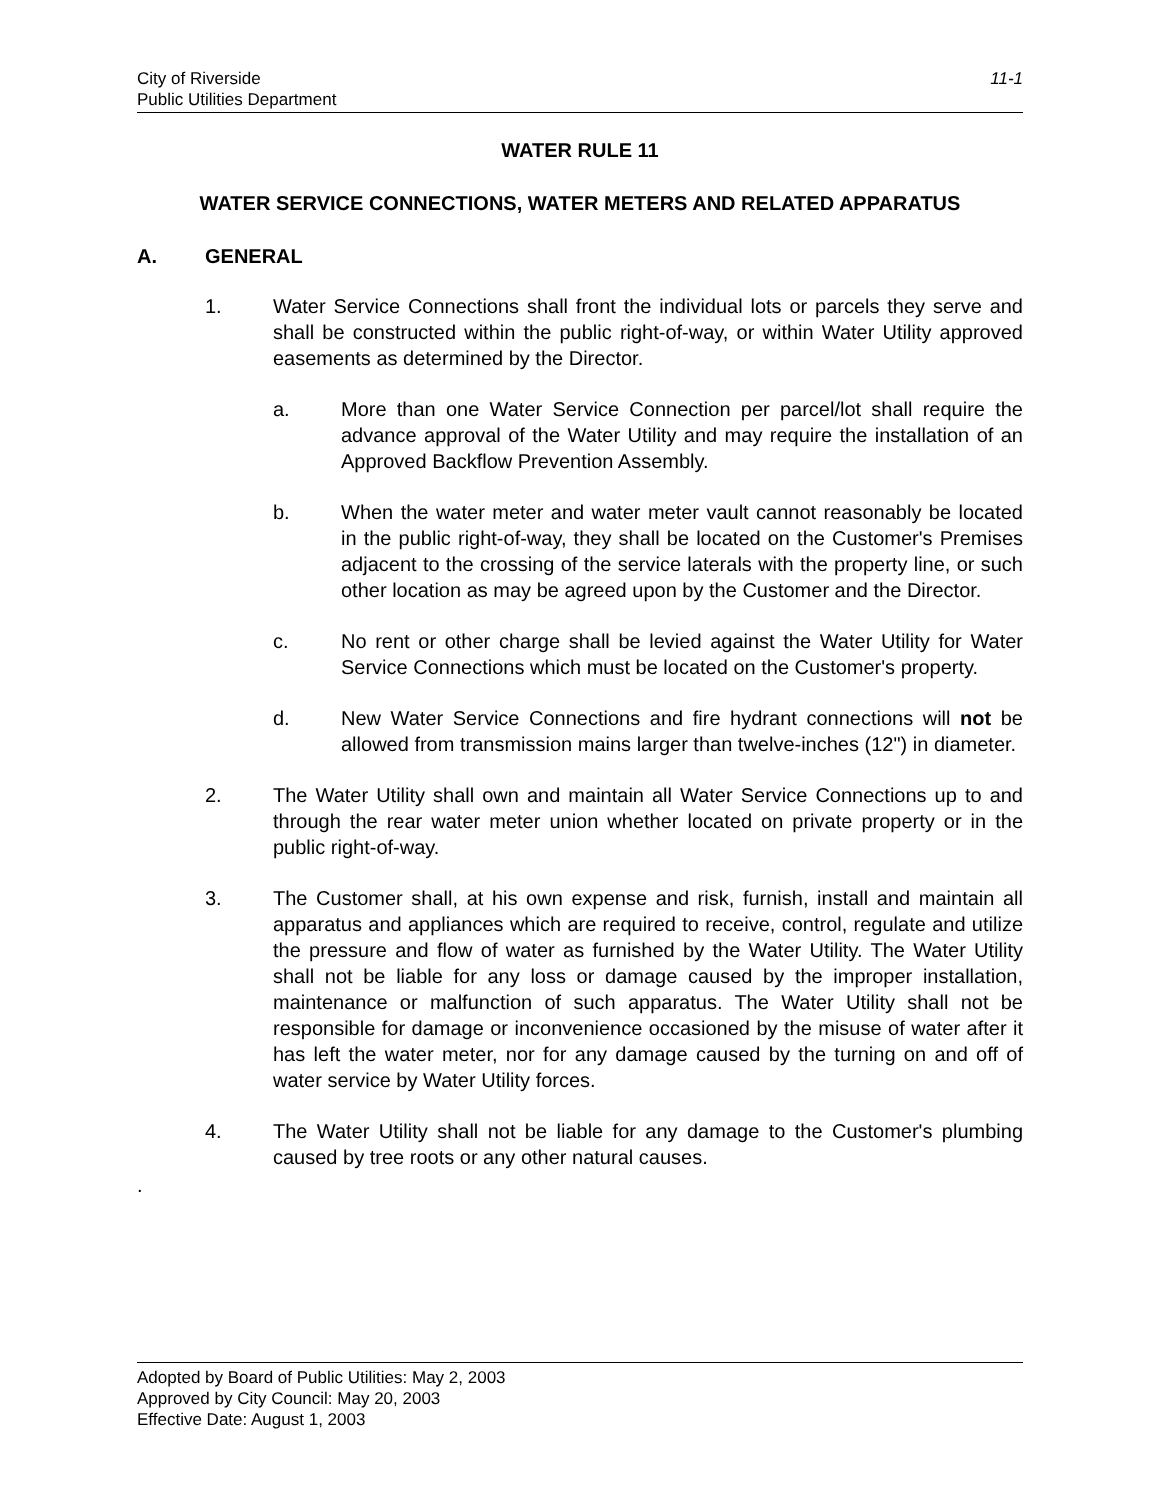City of Riverside
Public Utilities Department
11-1
WATER RULE 11
WATER SERVICE CONNECTIONS, WATER METERS AND RELATED APPARATUS
A. GENERAL
1. Water Service Connections shall front the individual lots or parcels they serve and shall be constructed within the public right-of-way, or within Water Utility approved easements as determined by the Director.
a. More than one Water Service Connection per parcel/lot shall require the advance approval of the Water Utility and may require the installation of an Approved Backflow Prevention Assembly.
b. When the water meter and water meter vault cannot reasonably be located in the public right-of-way, they shall be located on the Customer's Premises adjacent to the crossing of the service laterals with the property line, or such other location as may be agreed upon by the Customer and the Director.
c. No rent or other charge shall be levied against the Water Utility for Water Service Connections which must be located on the Customer's property.
d. New Water Service Connections and fire hydrant connections will not be allowed from transmission mains larger than twelve-inches (12") in diameter.
2. The Water Utility shall own and maintain all Water Service Connections up to and through the rear water meter union whether located on private property or in the public right-of-way.
3. The Customer shall, at his own expense and risk, furnish, install and maintain all apparatus and appliances which are required to receive, control, regulate and utilize the pressure and flow of water as furnished by the Water Utility. The Water Utility shall not be liable for any loss or damage caused by the improper installation, maintenance or malfunction of such apparatus. The Water Utility shall not be responsible for damage or inconvenience occasioned by the misuse of water after it has left the water meter, nor for any damage caused by the turning on and off of water service by Water Utility forces.
4. The Water Utility shall not be liable for any damage to the Customer's plumbing caused by tree roots or any other natural causes.
.
Adopted by Board of Public Utilities: May 2, 2003
Approved by City Council: May 20, 2003
Effective Date: August 1, 2003